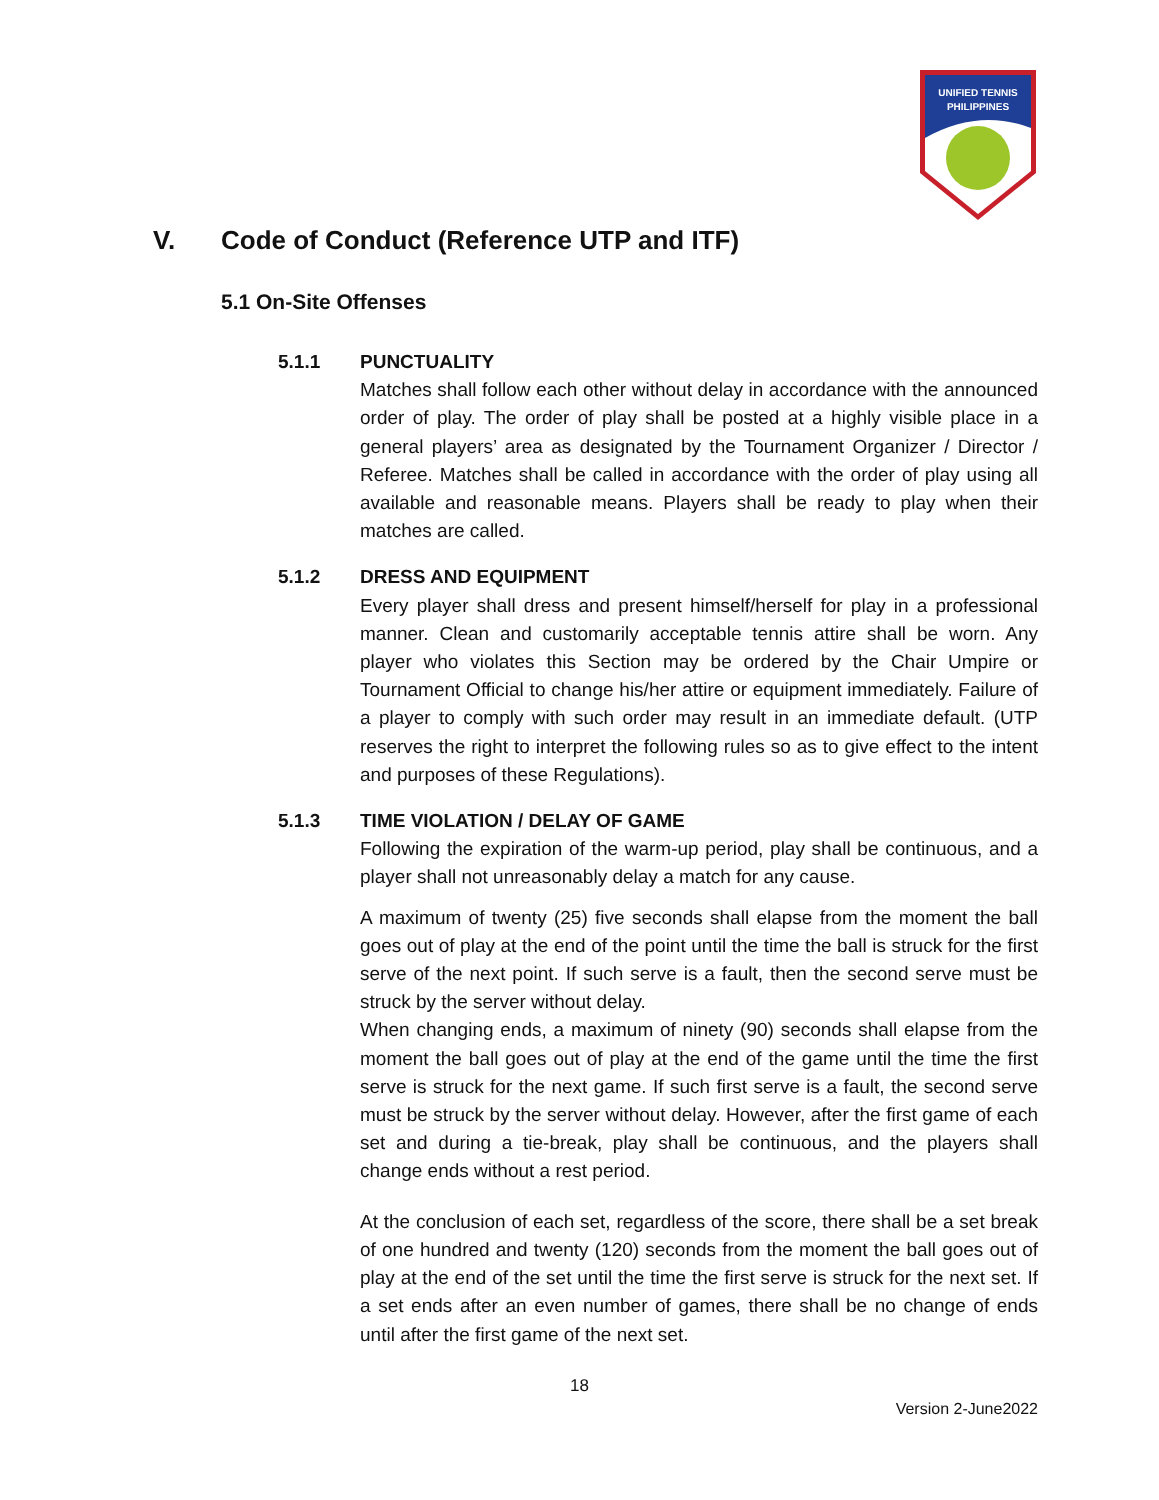UNIFIED TENNIS
PHILIPPINES
V. Code of Conduct (Reference UTP and ITF)
5.1 On-Site Offenses
5.1.1 PUNCTUALITY
Matches shall follow each other without delay in accordance with the announced order of play. The order of play shall be posted at a highly visible place in a general players’ area as designated by the Tournament Organizer / Director / Referee. Matches shall be called in accordance with the order of play using all available and reasonable means. Players shall be ready to play when their matches are called.
5.1.2 DRESS AND EQUIPMENT
Every player shall dress and present himself/herself for play in a professional manner. Clean and customarily acceptable tennis attire shall be worn. Any player who violates this Section may be ordered by the Chair Umpire or Tournament Official to change his/her attire or equipment immediately. Failure of a player to comply with such order may result in an immediate default. (UTP reserves the right to interpret the following rules so as to give effect to the intent and purposes of these Regulations).
5.1.3 TIME VIOLATION / DELAY OF GAME
Following the expiration of the warm-up period, play shall be continuous, and a player shall not unreasonably delay a match for any cause.
A maximum of twenty (25) five seconds shall elapse from the moment the ball goes out of play at the end of the point until the time the ball is struck for the first serve of the next point. If such serve is a fault, then the second serve must be struck by the server without delay.
When changing ends, a maximum of ninety (90) seconds shall elapse from the moment the ball goes out of play at the end of the game until the time the first serve is struck for the next game. If such first serve is a fault, the second serve must be struck by the server without delay. However, after the first game of each set and during a tie-break, play shall be continuous, and the players shall change ends without a rest period.
At the conclusion of each set, regardless of the score, there shall be a set break of one hundred and twenty (120) seconds from the moment the ball goes out of play at the end of the set until the time the first serve is struck for the next set. If a set ends after an even number of games, there shall be no change of ends until after the first game of the next set.
18
Version 2-June2022